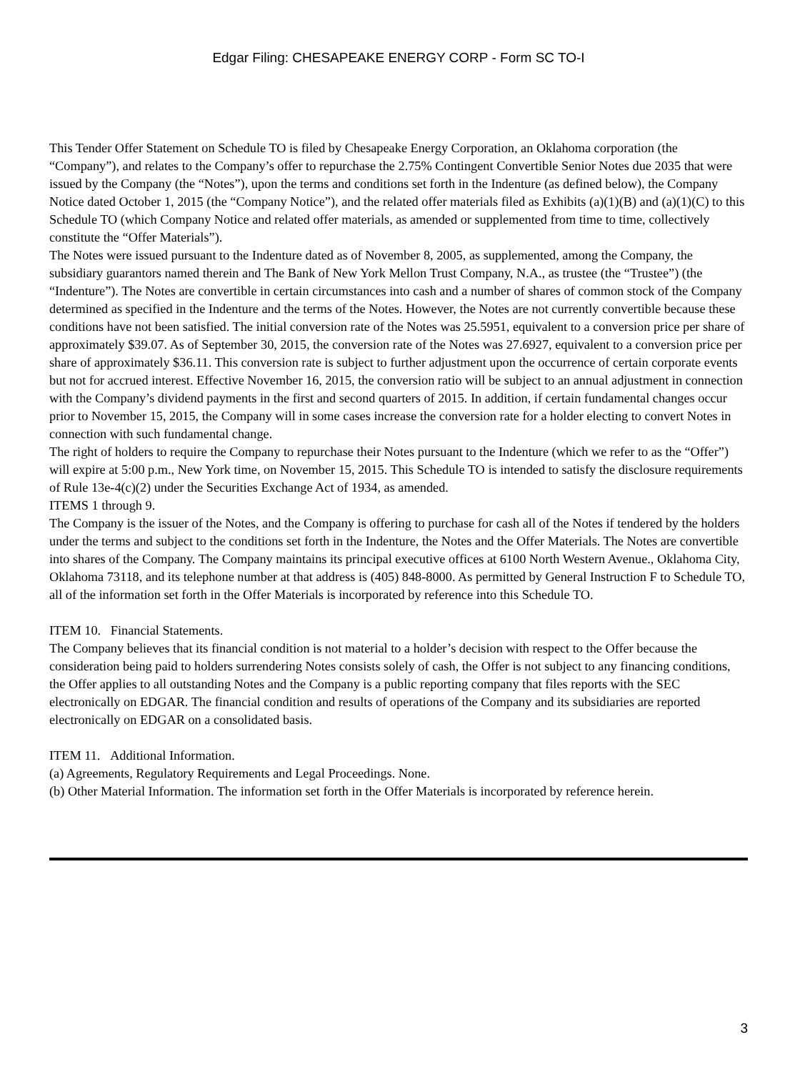Edgar Filing: CHESAPEAKE ENERGY CORP - Form SC TO-I
This Tender Offer Statement on Schedule TO is filed by Chesapeake Energy Corporation, an Oklahoma corporation (the “Company”), and relates to the Company’s offer to repurchase the 2.75% Contingent Convertible Senior Notes due 2035 that were issued by the Company (the “Notes”), upon the terms and conditions set forth in the Indenture (as defined below), the Company Notice dated October 1, 2015 (the “Company Notice”), and the related offer materials filed as Exhibits (a)(1)(B) and (a)(1)(C) to this Schedule TO (which Company Notice and related offer materials, as amended or supplemented from time to time, collectively constitute the “Offer Materials”).
The Notes were issued pursuant to the Indenture dated as of November 8, 2005, as supplemented, among the Company, the subsidiary guarantors named therein and The Bank of New York Mellon Trust Company, N.A., as trustee (the “Trustee”) (the “Indenture”). The Notes are convertible in certain circumstances into cash and a number of shares of common stock of the Company determined as specified in the Indenture and the terms of the Notes. However, the Notes are not currently convertible because these conditions have not been satisfied. The initial conversion rate of the Notes was 25.5951, equivalent to a conversion price per share of approximately $39.07. As of September 30, 2015, the conversion rate of the Notes was 27.6927, equivalent to a conversion price per share of approximately $36.11. This conversion rate is subject to further adjustment upon the occurrence of certain corporate events but not for accrued interest. Effective November 16, 2015, the conversion ratio will be subject to an annual adjustment in connection with the Company’s dividend payments in the first and second quarters of 2015. In addition, if certain fundamental changes occur prior to November 15, 2015, the Company will in some cases increase the conversion rate for a holder electing to convert Notes in connection with such fundamental change.
The right of holders to require the Company to repurchase their Notes pursuant to the Indenture (which we refer to as the “Offer”) will expire at 5:00 p.m., New York time, on November 15, 2015. This Schedule TO is intended to satisfy the disclosure requirements of Rule 13e-4(c)(2) under the Securities Exchange Act of 1934, as amended.
ITEMS 1 through 9.
The Company is the issuer of the Notes, and the Company is offering to purchase for cash all of the Notes if tendered by the holders under the terms and subject to the conditions set forth in the Indenture, the Notes and the Offer Materials. The Notes are convertible into shares of the Company. The Company maintains its principal executive offices at 6100 North Western Avenue., Oklahoma City, Oklahoma 73118, and its telephone number at that address is (405) 848-8000. As permitted by General Instruction F to Schedule TO, all of the information set forth in the Offer Materials is incorporated by reference into this Schedule TO.
ITEM 10. Financial Statements.
The Company believes that its financial condition is not material to a holder’s decision with respect to the Offer because the consideration being paid to holders surrendering Notes consists solely of cash, the Offer is not subject to any financing conditions, the Offer applies to all outstanding Notes and the Company is a public reporting company that files reports with the SEC electronically on EDGAR. The financial condition and results of operations of the Company and its subsidiaries are reported electronically on EDGAR on a consolidated basis.
ITEM 11. Additional Information.
(a) Agreements, Regulatory Requirements and Legal Proceedings. None.
(b) Other Material Information. The information set forth in the Offer Materials is incorporated by reference herein.
3